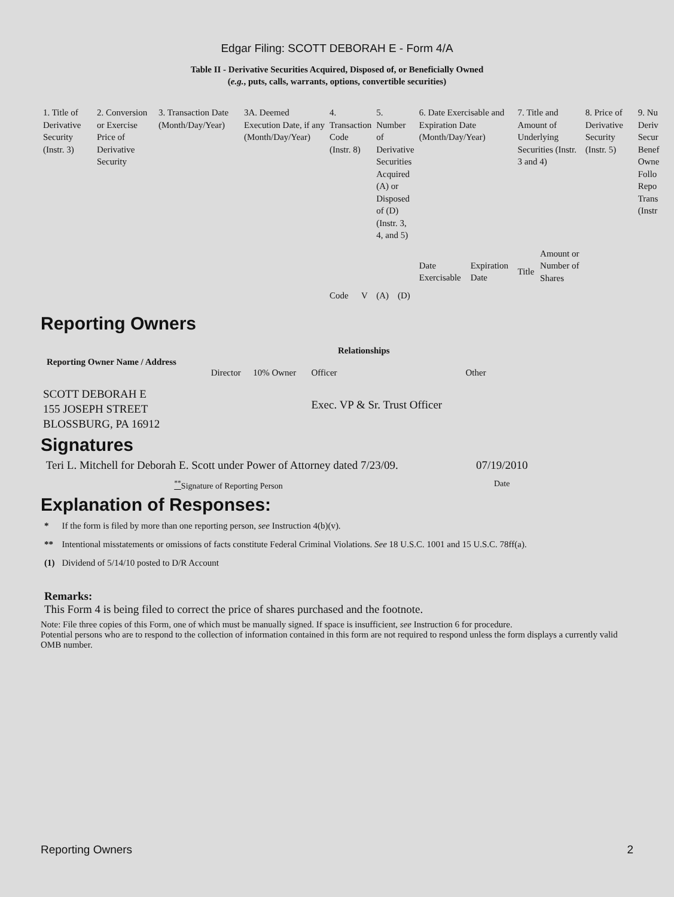Edgar Filing: SCOTT DEBORAH E - Form 4/A
Table II - Derivative Securities Acquired, Disposed of, or Beneficially Owned
(e.g., puts, calls, warrants, options, convertible securities)
| 1. Title of Derivative Security (Instr. 3) | 2. Conversion or Exercise Price of Derivative Security | 3. Transaction Date (Month/Day/Year) | 3A. Deemed Execution Date, if any (Month/Day/Year) | 4. Transaction Code (Instr. 8) | | 5. Number of Derivative Securities Acquired (A) or Disposed of (D) (Instr. 3, 4, and 5) | | 6. Date Exercisable and Expiration Date (Month/Day/Year) | | 7. Title and Amount of Underlying Securities (Instr. 3 and 4) | | 8. Price of Derivative Security (Instr. 5) | 9. Nu Deriv Secur Benef Owne Follo Repo Trans (Instr |
| | | | | Code | V | (A) | (D) | Date Exercisable | Expiration Date | Title | Amount or Number of Shares | | |
Reporting Owners
| Reporting Owner Name / Address | Relationships | | | |
| --- | --- | --- | --- | --- |
| | Director | 10% Owner | Officer | Other |
| SCOTT DEBORAH E 155 JOSEPH STREET BLOSSBURG, PA 16912 | | | Exec. VP & Sr. Trust Officer | |
Signatures
| Teri L. Mitchell for Deborah E. Scott under Power of Attorney dated 7/23/09. | 07/19/2010 |
| <sup>**</sup> Signature of Reporting Person | Date |
Explanation of Responses:
| * | If the form is filed by more than one reporting person, see Instruction 4(b)(v). |
| ** | Intentional misstatements or omissions of facts constitute Federal Criminal Violations. See 18 U.S.C. 1001 and 15 U.S.C. 78ff(a). |
| (1) | Dividend of 5/14/10 posted to D/R Account |
Remarks:
This Form 4 is being filed to correct the price of shares purchased and the footnote.
Note: File three copies of this Form, one of which must be manually signed. If space is insufficient, see Instruction 6 for procedure.
Potential persons who are to respond to the collection of information contained in this form are not required to respond unless the form displays a currently valid OMB number.
Reporting Owners 2